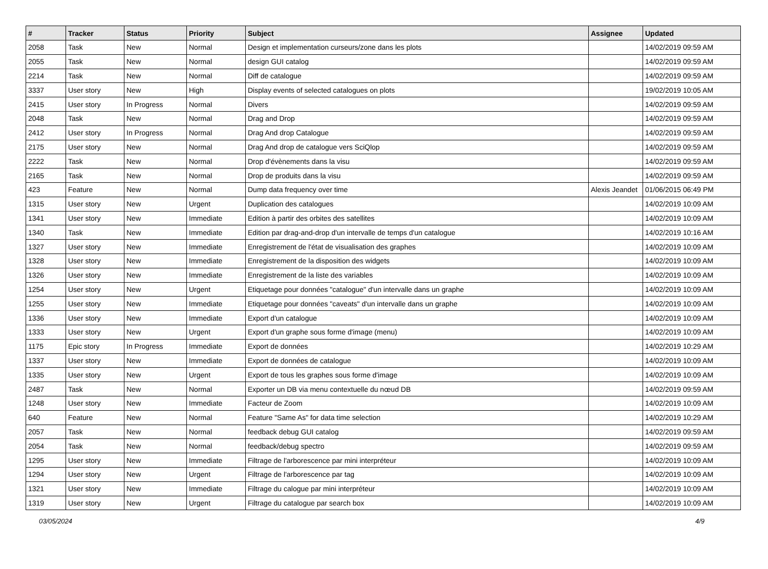| # | Tracker | Status | Priority | Subject | Assignee | Updated |
| --- | --- | --- | --- | --- | --- | --- |
| 2058 | Task | New | Normal | Design et implementation curseurs/zone dans les plots | | 14/02/2019 09:59 AM |
| 2055 | Task | New | Normal | design GUI catalog | | 14/02/2019 09:59 AM |
| 2214 | Task | New | Normal | Diff de catalogue | | 14/02/2019 09:59 AM |
| 3337 | User story | New | High | Display events of selected catalogues on plots | | 19/02/2019 10:05 AM |
| 2415 | User story | In Progress | Normal | Divers | | 14/02/2019 09:59 AM |
| 2048 | Task | New | Normal | Drag and Drop | | 14/02/2019 09:59 AM |
| 2412 | User story | In Progress | Normal | Drag And drop Catalogue | | 14/02/2019 09:59 AM |
| 2175 | User story | New | Normal | Drag And drop de catalogue vers SciQlop | | 14/02/2019 09:59 AM |
| 2222 | Task | New | Normal | Drop d'évènements dans la visu | | 14/02/2019 09:59 AM |
| 2165 | Task | New | Normal | Drop de produits dans la visu | | 14/02/2019 09:59 AM |
| 423 | Feature | New | Normal | Dump data frequency over time | Alexis Jeandet | 01/06/2015 06:49 PM |
| 1315 | User story | New | Urgent | Duplication des catalogues | | 14/02/2019 10:09 AM |
| 1341 | User story | New | Immediate | Edition à partir des orbites des satellites | | 14/02/2019 10:09 AM |
| 1340 | Task | New | Immediate | Edition par drag-and-drop d'un intervalle de temps d'un catalogue | | 14/02/2019 10:16 AM |
| 1327 | User story | New | Immediate | Enregistrement de l'état de visualisation des graphes | | 14/02/2019 10:09 AM |
| 1328 | User story | New | Immediate | Enregistrement de la disposition des widgets | | 14/02/2019 10:09 AM |
| 1326 | User story | New | Immediate | Enregistrement de la liste des variables | | 14/02/2019 10:09 AM |
| 1254 | User story | New | Urgent | Etiquetage pour données "catalogue" d'un intervalle dans un graphe | | 14/02/2019 10:09 AM |
| 1255 | User story | New | Immediate | Etiquetage pour données "caveats" d'un intervalle dans un graphe | | 14/02/2019 10:09 AM |
| 1336 | User story | New | Immediate | Export d'un catalogue | | 14/02/2019 10:09 AM |
| 1333 | User story | New | Urgent | Export d'un graphe sous forme d'image (menu) | | 14/02/2019 10:09 AM |
| 1175 | Epic story | In Progress | Immediate | Export de données | | 14/02/2019 10:29 AM |
| 1337 | User story | New | Immediate | Export de données de catalogue | | 14/02/2019 10:09 AM |
| 1335 | User story | New | Urgent | Export de tous les graphes sous forme d'image | | 14/02/2019 10:09 AM |
| 2487 | Task | New | Normal | Exporter un DB via menu contextuelle du nœud DB | | 14/02/2019 09:59 AM |
| 1248 | User story | New | Immediate | Facteur de Zoom | | 14/02/2019 10:09 AM |
| 640 | Feature | New | Normal | Feature "Same As" for data time selection | | 14/02/2019 10:29 AM |
| 2057 | Task | New | Normal | feedback debug GUI catalog | | 14/02/2019 09:59 AM |
| 2054 | Task | New | Normal | feedback/debug spectro | | 14/02/2019 09:59 AM |
| 1295 | User story | New | Immediate | Filtrage de l'arborescence par mini interpréteur | | 14/02/2019 10:09 AM |
| 1294 | User story | New | Urgent | Filtrage de l'arborescence par tag | | 14/02/2019 10:09 AM |
| 1321 | User story | New | Immediate | Filtrage du calogue par mini interpréteur | | 14/02/2019 10:09 AM |
| 1319 | User story | New | Urgent | Filtrage du catalogue par search box | | 14/02/2019 10:09 AM |
03/05/2024 4/9